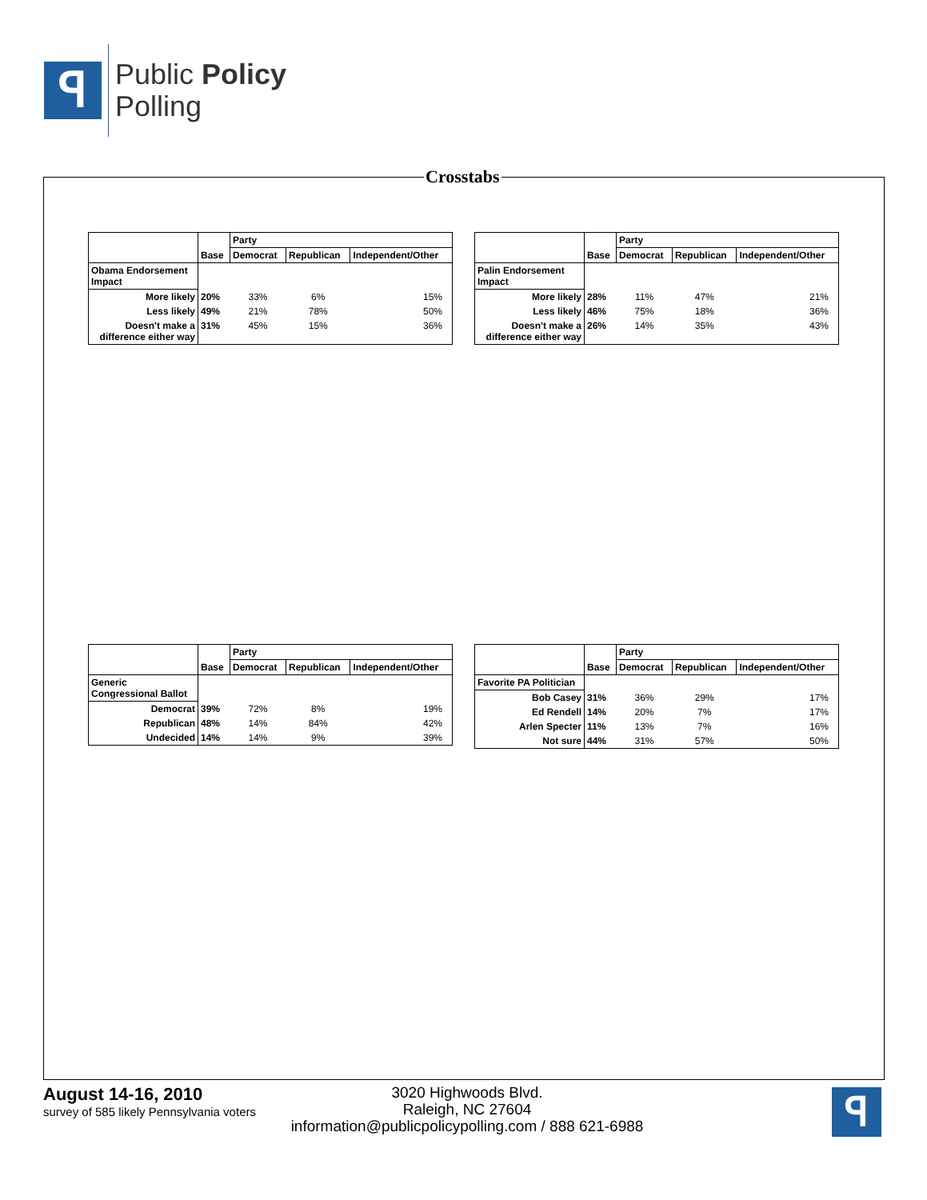ꟼ
Public Policy
Polling
Crosstabs
| | Base | Party | | |
| | | Democrat | Republican | Independent/Other |
| Obama Endorsement Impact | | | | |
| More likely | 20% | 33% | 6% | 15% |
| Less likely | 49% | 21% | 78% | 50% |
| Doesn't make a difference either way | 31% | 45% | 15% | 36% |
| | Base | Party | | |
| | | Democrat | Republican | Independent/Other |
| Palin Endorsement Impact | | | | |
| More likely | 28% | 11% | 47% | 21% |
| Less likely | 46% | 75% | 18% | 36% |
| Doesn't make a difference either way | 26% | 14% | 35% | 43% |
| | Base | Party | | |
| | | Democrat | Republican | Independent/Other |
| Generic Congressional Ballot | | | | |
| Democrat | 39% | 72% | 8% | 19% |
| Republican | 48% | 14% | 84% | 42% |
| Undecided | 14% | 14% | 9% | 39% |
| | Base | Party | | |
| | | Democrat | Republican | Independent/Other |
| Favorite PA Politician | | | | |
| Bob Casey | 31% | 36% | 29% | 17% |
| Ed Rendell | 14% | 20% | 7% | 17% |
| Arlen Specter | 11% | 13% | 7% | 16% |
| Not sure | 44% | 31% | 57% | 50% |
August 14-16, 2010
survey of 585 likely Pennsylvania voters
3020 Highwoods Blvd.
Raleigh, NC 27604
information@publicpolicypolling.com / 888 621-6988
ꟼ